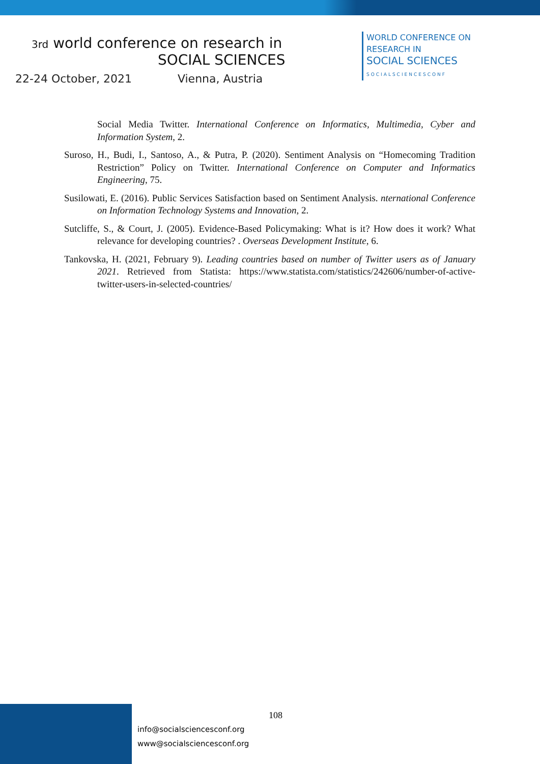3rd world conference on research in
SOCIAL SCIENCES
22-24 October, 2021 Vienna, Austria
WORLD CONFERENCE ON
RESEARCH IN
SOCIAL SCIENCES
SOCIALSCIENCESCONF
Social Media Twitter. International Conference on Informatics, Multimedia, Cyber and Information System, 2.
Suroso, H., Budi, I., Santoso, A., & Putra, P. (2020). Sentiment Analysis on “Homecoming Tradition Restriction” Policy on Twitter. International Conference on Computer and Informatics Engineering, 75.
Susilowati, E. (2016). Public Services Satisfaction based on Sentiment Analysis. nternational Conference on Information Technology Systems and Innovation, 2.
Sutcliffe, S., & Court, J. (2005). Evidence-Based Policymaking: What is it? How does it work? What relevance for developing countries? . Overseas Development Institute, 6.
Tankovska, H. (2021, February 9). Leading countries based on number of Twitter users as of January 2021. Retrieved from Statista: https://www.statista.com/statistics/242606/number-of-active-twitter-users-in-selected-countries/
108
info@socialsciencesconf.org
www@socialsciencesconf.org